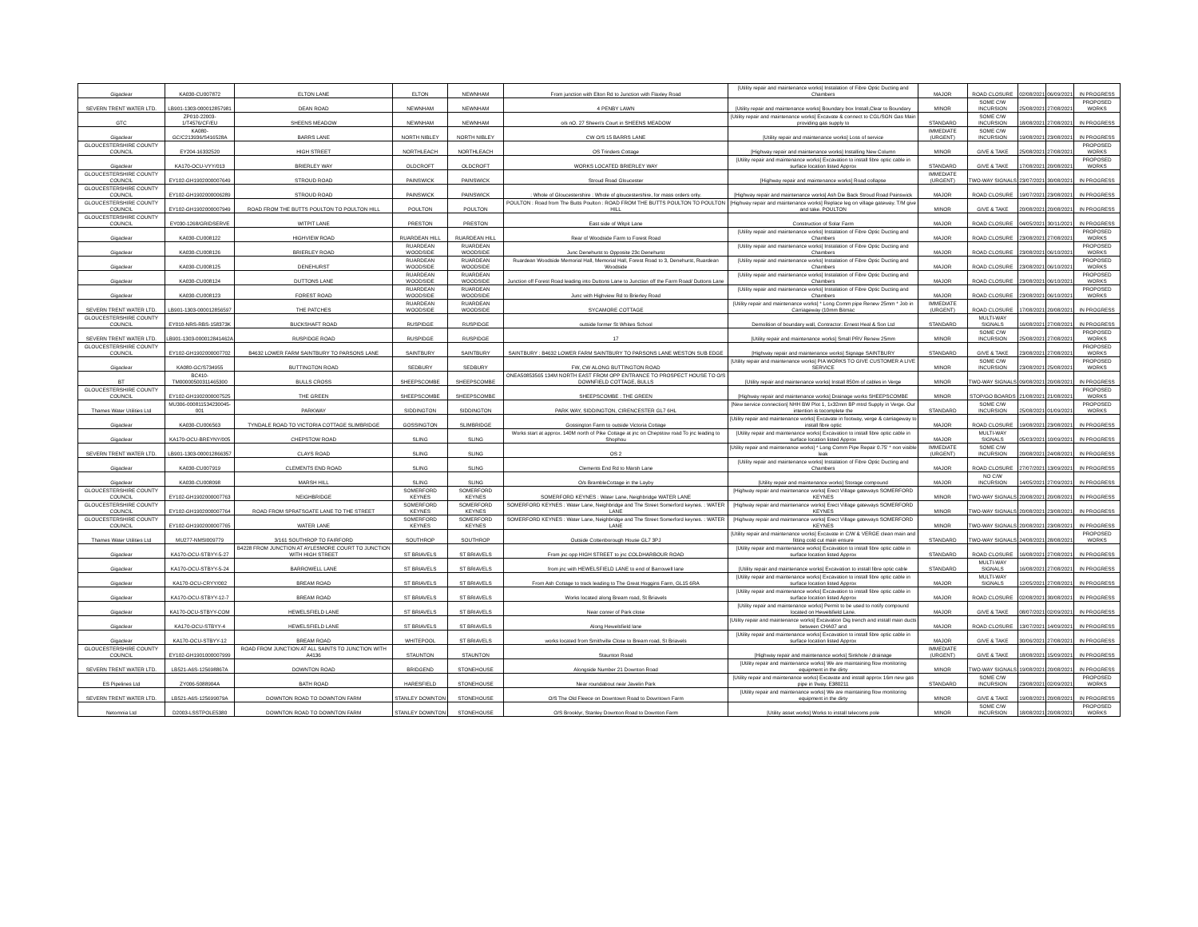| Gigaclear | KA030-CU007872 | ELTON LANE | ELTON | NEWNHAM | From junction with Elton Rd to Junction with Flaxley Road | [Utility repair and maintenance works] Instalation of Fibre Optic Ducting and Chambers | MAJOR | ROAD CLOSURE | 02/08/2021 | 06/09/2021 | IN PROGRESS |
| SEVERN TRENT WATER LTD. | LB901-1303-000012857981 | DEAN ROAD | NEWNHAM | NEWNHAM | 4 PENBY LAWN | [Utility repair and maintenance works] Boundary box Install,Clear to Boundary | MINOR | SOME C/W INCURSION | 25/08/2021 | 27/08/2021 | PROPOSED WORKS |
| GTC | ZP010-22003-1/T4576/CF/EU | SHEENS MEADOW | NEWNHAM | NEWNHAM | o/s nO. 27 Sheen's Court in SHEENS MEADOW | [Utility repair and maintenance works] Excavate & connect to CGL/SGN Gas Main providing gas supply to | STANDARD | SOME C/W INCURSION | 18/08/2021 | 27/08/2021 | IN PROGRESS |
| Gigaclear | KA080-GC/C213936/S416528A | BARRS LANE | NORTH NIBLEY | NORTH NIBLEY | CW O/S 15 BARRS LANE | [Utility repair and maintenance works] Loss of service | IMMEDIATE (URGENT) | SOME C/W INCURSION | 19/08/2021 | 23/08/2021 | IN PROGRESS |
| GLOUCESTERSHIRE COUNTY COUNCIL | EY204-16332520 | HIGH STREET | NORTHLEACH | NORTHLEACH | OS Trinders Cottage | [Highway repair and maintenance works] Installing New Column | MINOR | GIVE & TAKE | 25/08/2021 | 27/08/2021 | PROPOSED WORKS |
| Gigaclear | KA170-OCU-VYY/013 | BRIERLEY WAY | OLDCROFT | OLDCROFT | WORKS LOCATED BRIERLEY WAY | [Utility repair and maintenance works] Excavation to install fibre optic cable in surface location listed Approx | STANDARD | GIVE & TAKE | 17/08/2021 | 20/08/2021 | PROPOSED WORKS |
| GLOUCESTERSHIRE COUNTY COUNCIL | EY102-GH1902000007649 | STROUD ROAD | PAINSWICK | PAINSWICK | Stroud Road Gloucester | [Highway repair and maintenance works] Road collapse | IMMEDIATE (URGENT) | TWO-WAY SIGNALS | 23/07/2021 | 30/08/2021 | IN PROGRESS |
| GLOUCESTERSHIRE COUNTY COUNCIL | EY102-GH1902000006289 | STROUD ROAD | PAINSWICK | PAINSWICK | : Whole of Gloucestershire : Whole of gloucestershire, for mass orders only. | [Highway repair and maintenance works] Ash Die Back Stroud Road Painswick | MAJOR | ROAD CLOSURE | 19/07/2021 | 23/08/2021 | IN PROGRESS |
| GLOUCESTERSHIRE COUNTY COUNCIL | EY102-GH1902000007949 | ROAD FROM THE BUTTS POULTON TO POULTON HILL | POULTON | POULTON | POULTON : Road from The Butts Poulton : ROAD FROM THE BUTTS POULTON TO POULTON HILL | [Highway repair and maintenance works] Replace leg on village gateway. T/M give and take. POULTON | MINOR | GIVE & TAKE | 20/08/2021 | 20/08/2021 | IN PROGRESS |
| GLOUCESTERSHIRE COUNTY COUNCIL | EY030-1268/GRIDSERVE | WITPIT LANE | PRESTON | PRESTON | East side of Witpit Lane | Construction of Solar Farm | MAJOR | ROAD CLOSURE | 04/05/2021 | 30/11/2021 | IN PROGRESS |
| Gigaclear | KA030-CU008122 | HIGHVIEW ROAD | RUARDEAN HILL | RUARDEAN HILL | Rear of Woodside Farm to Forest Road | [Utility repair and maintenance works] Instalation of Fibre Optic Ducting and Chambers | MAJOR | ROAD CLOSURE | 23/08/2021 | 27/08/2021 | PROPOSED WORKS |
| Gigaclear | KA030-CU008126 | BRIERLEY ROAD | RUARDEAN WOODSIDE | RUARDEAN WOODSIDE | Junc Denehurst to Opposite 23c Denehurst | [Utility repair and maintenance works] Instalation of Fibre Optic Ducting and Chambers | MAJOR | ROAD CLOSURE | 23/08/2021 | 06/10/2021 | PROPOSED WORKS |
| Gigaclear | KA030-CU008125 | DENEHURST | RUARDEAN WOODSIDE | RUARDEAN WOODSIDE | Ruardean Woodside Memorial Hall, Memorial Hall, Forest Road to 3, Denehurst, Ruardean Woodside | [Utility repair and maintenance works] Instalation of Fibre Optic Ducting and Chambers | MAJOR | ROAD CLOSURE | 23/08/2021 | 06/10/2021 | PROPOSED WORKS |
| Gigaclear | KA030-CU008124 | DUTTONS LANE | RUARDEAN WOODSIDE | RUARDEAN WOODSIDE | Junction off Forest Road leading into Duttons Lane to Junction off the Farm Road/ Duttons Lane | [Utility repair and maintenance works] Instalation of Fibre Optic Ducting and Chambers | MAJOR | ROAD CLOSURE | 23/08/2021 | 06/10/2021 | PROPOSED WORKS |
| Gigaclear | KA030-CU008123 | FOREST ROAD | RUARDEAN WOODSIDE | RUARDEAN WOODSIDE | Junc with Highview Rd to Brierley Road | [Utility repair and maintenance works] Instalation of Fibre Optic Ducting and Chambers | MAJOR | ROAD CLOSURE | 23/08/2021 | 06/10/2021 | PROPOSED WORKS |
| SEVERN TRENT WATER LTD. | LB901-1303-000012856597 | THE PATCHES | RUARDEAN WOODSIDE | RUARDEAN WOODSIDE | SYCAMORE COTTAGE | [Utility repair and maintenance works] * Long Comm pipe Renew 25mm * Job in Carriageway (10mm Bitmac | IMMEDIATE (URGENT) | ROAD CLOSURE | 17/08/2021 | 20/08/2021 | IN PROGRESS |
| GLOUCESTERSHIRE COUNTY COUNCIL | EY010-NRS-RBS-158373K | BUCKSHAFT ROAD | RUSPIDGE | RUSPIDGE | outside former St Whites School | Demolition of boundary wall, Contractor: Ernest Heal & Son Ltd | STANDARD | MULTI-WAY SIGNALS | 16/08/2021 | 27/08/2021 | IN PROGRESS |
| SEVERN TRENT WATER LTD. | LB901-1303-000012841462A | RUSPIDGE ROAD | RUSPIDGE | RUSPIDGE | 17 | [Utility repair and maintenance works] Small PRV Renew 25mm | MINOR | SOME C/W INCURSION | 25/08/2021 | 27/08/2021 | PROPOSED WORKS |
| GLOUCESTERSHIRE COUNTY COUNCIL | EY102-GH1902000007702 | B4632 LOWER FARM SAINTBURY TO PARSONS LANE | SAINTBURY | SAINTBURY | SAINTBURY : B4632 LOWER FARM SAINTBURY TO PARSONS LANE WESTON SUB EDGE | [Highway repair and maintenance works] Signage SAINTBURY | STANDARD | GIVE & TAKE | 23/08/2021 | 27/08/2021 | PROPOSED WORKS |
| Gigaclear | KA080-GC/S734955 | BUTTINGTON ROAD | SEDBURY | SEDBURY | FW, CW ALONG BUTTINGTON ROAD | [Utility repair and maintenance works] PIA WORKS TO GIVE CUSTOMER A LIVE SERVICE | MINOR | SOME C/W INCURSION | 23/08/2021 | 25/08/2021 | PROPOSED WORKS |
| BT | BC410-TM00000500311465300 | BULLS CROSS | SHEEPSCOMBE | SHEEPSCOMBE | ONEA50853565 134M NORTH EAST FROM OPP ENTRANCE TO PROSPECT HOUSE TO O/S DOWNFIELD COTTAGE, BULLS | [Utility repair and maintenance works] Install 850m of cables in Verge | MINOR | TWO-WAY SIGNALS | 09/08/2021 | 20/08/2021 | IN PROGRESS |
| GLOUCESTERSHIRE COUNTY COUNCIL | EY102-GH1902000007525 | THE GREEN | SHEEPSCOMBE | SHEEPSCOMBE | SHEEPSCOMBE : THE GREEN | [Highway repair and maintenance works] Drainage works SHEEPSCOMBE | MINOR | STOP/GO BOARDS | 21/08/2021 | 21/08/2021 | PROPOSED WORKS |
| Thames Water Utilities Ltd | MU306-000811534230045-001 | PARKWAY | SIDDINGTON | SIDDINGTON | PARK WAY, SIDDINGTON, CIRENCESTER GL7 6HL | [New service connection] NHH BW Plot 1, 1x32mm BP mtrd Supply in Verge. Our intention is tocomplete the | STANDARD | SOME C/W INCURSION | 25/08/2021 | 01/09/2021 | PROPOSED WORKS |
| Gigaclear | KA030-CU006563 | TYNDALE ROAD TO VICTORIA COTTAGE SLIMBRIDGE | GOSSINGTON | SLIMBRIDGE | Gossington Farm to outside Victoria Cottage | [Utility repair and maintenance works] Excavate in footway, verge & carriageway to install fibre optic | MAJOR | ROAD CLOSURE | 19/08/2021 | 23/08/2021 | IN PROGRESS |
| Gigaclear | KA170-OCU-BREYNY/005 | CHEPSTOW ROAD | SLING | SLING | Works start at approx. 140M north of Pike Cottage at jnc on Chepstow road To jnc leading to Shophou | [Utility repair and maintenance works] Excavation to install fibre optic cable in surface location listed Approx | MAJOR | MULTI-WAY SIGNALS | 05/03/2021 | 10/09/2021 | IN PROGRESS |
| SEVERN TRENT WATER LTD. | LB901-1303-000012866357 | CLAYS ROAD | SLING | SLING | OS 2 | [Utility repair and maintenance works] * Long Comm Pipe Repair 0.75' * non visible leak | IMMEDIATE (URGENT) | SOME C/W INCURSION | 20/08/2021 | 24/08/2021 | IN PROGRESS |
| Gigaclear | KA030-CU007919 | CLEMENTS END ROAD | SLING | SLING | Clements End Rd to Marsh Lane | [Utility repair and maintenance works] Instalation of Fibre Optic Ducting and Chambers | MAJOR | ROAD CLOSURE | 27/07/2021 | 13/09/2021 | IN PROGRESS |
| Gigaclear | KA030-CU008098 | MARSH HILL | SLING | SLING | O/s BrambleCottage in the Layby | [Utility repair and maintenance works] Storage compound | MAJOR | NO C/W INCURSION | 14/05/2021 | 27/09/2021 | IN PROGRESS |
| GLOUCESTERSHIRE COUNTY COUNCIL | EY102-GH1902000007763 | NEIGHBRIDGE | SOMERFORD KEYNES | SOMERFORD KEYNES | SOMERFORD KEYNES : Water Lane, Neighbridge WATER LANE | [Highway repair and maintenance works] Erect Village gateways SOMERFORD KEYNES | MINOR | TWO-WAY SIGNALS | 20/08/2021 | 20/08/2021 | IN PROGRESS |
| GLOUCESTERSHIRE COUNTY COUNCIL | EY102-GH1902000007764 | ROAD FROM SPRATSGATE LANE TO THE STREET | SOMERFORD KEYNES | SOMERFORD KEYNES | SOMERFORD KEYNES : Water Lane, Neighbridge and The Street Somerford keynes. : WATER LANE | [Highway repair and maintenance works] Erect Village gateways SOMERFORD KEYNES | MINOR | TWO-WAY SIGNALS | 20/08/2021 | 23/08/2021 | IN PROGRESS |
| GLOUCESTERSHIRE COUNTY COUNCIL | EY102-GH1902000007765 | WATER LANE | SOMERFORD KEYNES | SOMERFORD KEYNES | SOMERFORD KEYNES : Water Lane, Neighbridge and The Street Somerford keynes. : WATER LANE | [Highway repair and maintenance works] Erect Village gateways SOMERFORD KEYNES | MINOR | TWO-WAY SIGNALS | 20/08/2021 | 23/08/2021 | IN PROGRESS |
| Thames Water Utilities Ltd | MU277-NMSI009779 | 3/161 SOUTHROP TO FAIRFORD | SOUTHROP | SOUTHROP | Outside Cottenborough House GL7 3PJ | [Utility repair and maintenance works] Excavate in C/W & VERGE clean main and fitting cold cut main ensure | STANDARD | TWO-WAY SIGNALS | 24/08/2021 | 28/08/2021 | PROPOSED WORKS |
| Gigaclear | KA170-OCU-STBYY-5-27 | B4228 FROM JUNCTION AT AYLESMORE COURT TO JUNCTION WITH HIGH STREET | ST BRIAVELS | ST BRIAVELS | From jnc opp HIGH STREET to jnc COLDHARBOUR ROAD | [Utility repair and maintenance works] Excavation to install fibre optic cable in surface location listed Approx | STANDARD | ROAD CLOSURE | 16/08/2021 | 27/08/2021 | IN PROGRESS |
| Gigaclear | KA170-OCU-STBYY-5-24 | BARROWELL LANE | ST BRIAVELS | ST BRIAVELS | from jnc with HEWELSFIELD LANE to end of Barrowell lane | [Utility repair and maintenance works] Excavation to install fibre optic cable | STANDARD | MULTI-WAY SIGNALS | 16/08/2021 | 27/08/2021 | IN PROGRESS |
| Gigaclear | KA170-OCU-CRYY/002 | BREAM ROAD | ST BRIAVELS | ST BRIAVELS | From Ash Cottage to track leading to The Great Hoggins Farm, GL15 6RA | [Utility repair and maintenance works] Excavation to install fibre optic cable in surface location listed Approx | MAJOR | MULTI-WAY SIGNALS | 12/05/2021 | 27/08/2021 | IN PROGRESS |
| Gigaclear | KA170-OCU-STBYY-12-7 | BREAM ROAD | ST BRIAVELS | ST BRIAVELS | Works located along Bream road, St Briavels | [Utility repair and maintenance works] Excavation to install fibre optic cable in surface location listed Approx | MAJOR | ROAD CLOSURE | 02/08/2021 | 30/08/2021 | IN PROGRESS |
| Gigaclear | KA170-OCU-STBYY-COM | HEWELSFIELD LANE | ST BRIAVELS | ST BRIAVELS | Near conrer of Park close | [Utility repair and maintenance works] Permit to be used to notify compound located on Hewelsfield Lane. | MAJOR | GIVE & TAKE | 08/07/2021 | 02/09/2021 | IN PROGRESS |
| Gigaclear | KA170-OCU-STBYY-4 | HEWELSFIELD LANE | ST BRIAVELS | ST BRIAVELS | Along Hewelsfield lane | [Utility repair and maintenance works] Excavation Dig trench and install main ducts between CHA07 and | MAJOR | ROAD CLOSURE | 13/07/2021 | 14/09/2021 | IN PROGRESS |
| Gigaclear | KA170-OCU-STBYY-12 | BREAM ROAD | WHITEPOOL | ST BRIAVELS | works located from Smithville Close to Bream road, St Briavels | [Utility repair and maintenance works] Excavation to install fibre optic cable in surface location listed Approx | MAJOR | GIVE & TAKE | 30/06/2021 | 27/08/2021 | IN PROGRESS |
| GLOUCESTERSHIRE COUNTY COUNCIL | EY102-GH1901000007999 | ROAD FROM JUNCTION AT ALL SAINTS TO JUNCTION WITH A4136 | STAUNTON | STAUNTON | Staunton Road | [Highway repair and maintenance works] Sinkhole / drainage | IMMEDIATE (URGENT) | GIVE & TAKE | 18/08/2021 | 15/09/2021 | IN PROGRESS |
| SEVERN TRENT WATER LTD. | LB521-A6S-125698867A | DOWNTON ROAD | BRIDGEND | STONEHOUSE | Alongside Number 21 Downton Road | [Utility repair and maintenance works] We are maintaining flow monitoring equipment in the dirty | MINOR | TWO-WAY SIGNALS | 19/08/2021 | 20/08/2021 | IN PROGRESS |
| ES Pipelines Ltd | ZY006-5088904A | BATH ROAD | HARESFIELD | STONEHOUSE | Near roundabout near Javelin Park | [Utility repair and maintenance works] Excavate and install approx 16m new gas pipe in f/way. E380211 | STANDARD | SOME C/W INCURSION | 23/08/2021 | 02/09/2021 | PROPOSED WORKS |
| SEVERN TRENT WATER LTD. | LB521-A6S-125699079A | DOWNTON ROAD TO DOWNTON FARM | STANLEY DOWNTON | STONEHOUSE | O/S The Old Fleece on Downtown Road to Downtown Farm | [Utility repair and maintenance works] We are maintaining flow monitoring equipment in the dirty | MINOR | GIVE & TAKE | 19/08/2021 | 20/08/2021 | IN PROGRESS |
| Netomnia Ltd | D2003-LSSTPOLE5380 | DOWNTON ROAD TO DOWNTON FARM | STANLEY DOWNTON | STONEHOUSE | O/S Brooklyr, Stanley Downton Road to Downton Farm | [Utility asset works] Works to install telecoms pole | MINOR | SOME C/W INCURSION | 18/08/2021 | 20/08/2021 | PROPOSED WORKS |